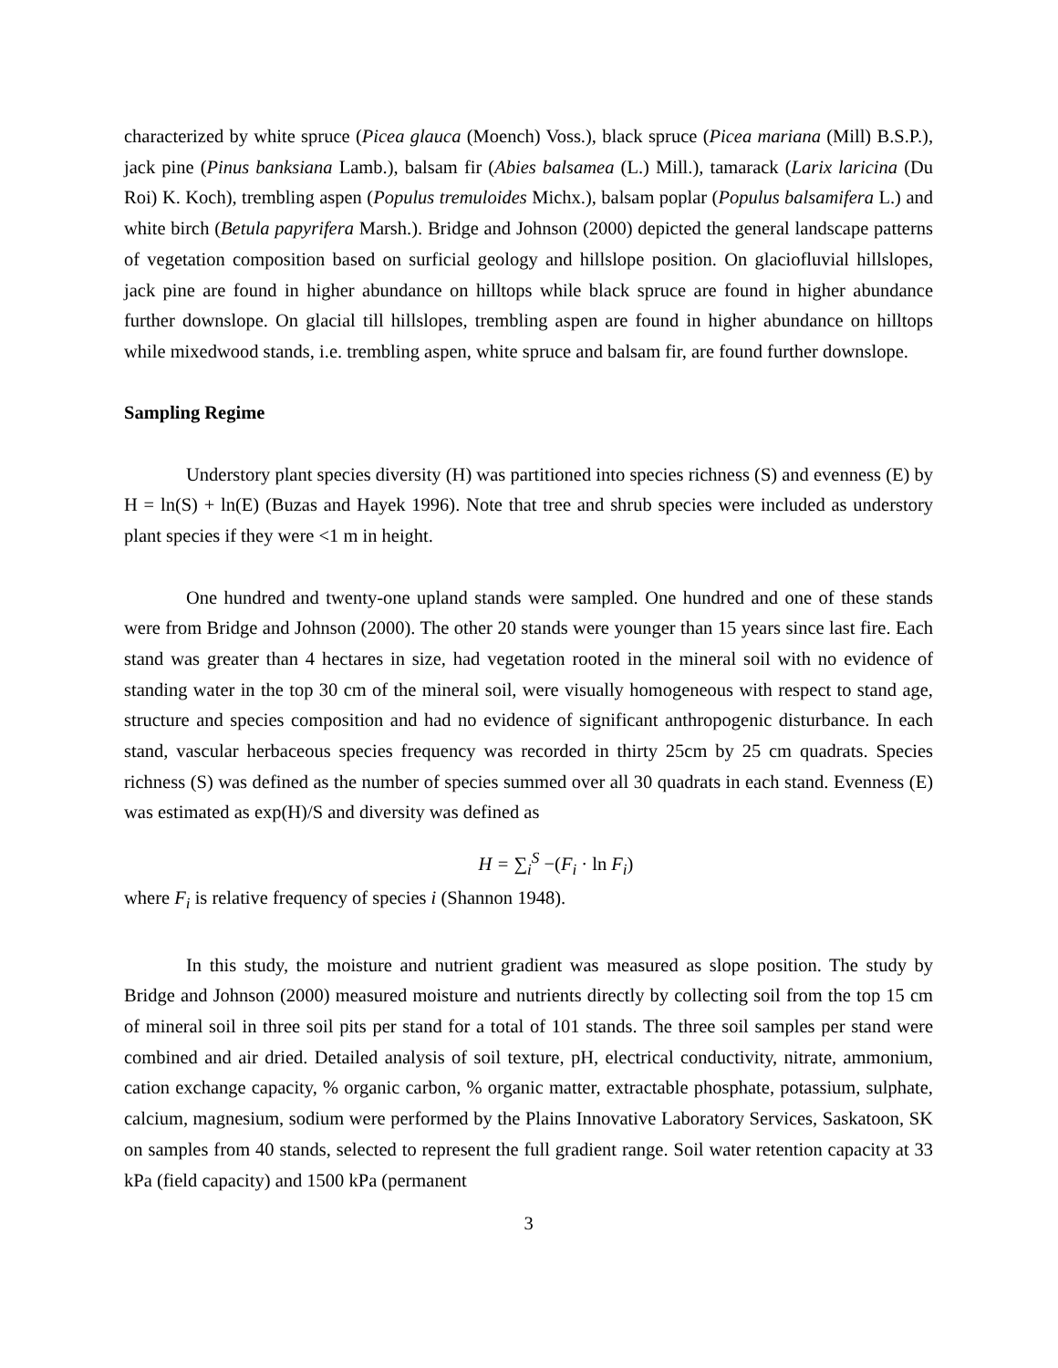characterized by white spruce (Picea glauca (Moench) Voss.), black spruce (Picea mariana (Mill) B.S.P.), jack pine (Pinus banksiana Lamb.), balsam fir (Abies balsamea (L.) Mill.), tamarack (Larix laricina (Du Roi) K. Koch), trembling aspen (Populus tremuloides Michx.), balsam poplar (Populus balsamifera L.) and white birch (Betula papyrifera Marsh.). Bridge and Johnson (2000) depicted the general landscape patterns of vegetation composition based on surficial geology and hillslope position. On glaciofluvial hillslopes, jack pine are found in higher abundance on hilltops while black spruce are found in higher abundance further downslope. On glacial till hillslopes, trembling aspen are found in higher abundance on hilltops while mixedwood stands, i.e. trembling aspen, white spruce and balsam fir, are found further downslope.
Sampling Regime
Understory plant species diversity (H) was partitioned into species richness (S) and evenness (E) by H = ln(S) + ln(E) (Buzas and Hayek 1996). Note that tree and shrub species were included as understory plant species if they were <1 m in height.
One hundred and twenty-one upland stands were sampled. One hundred and one of these stands were from Bridge and Johnson (2000). The other 20 stands were younger than 15 years since last fire. Each stand was greater than 4 hectares in size, had vegetation rooted in the mineral soil with no evidence of standing water in the top 30 cm of the mineral soil, were visually homogeneous with respect to stand age, structure and species composition and had no evidence of significant anthropogenic disturbance. In each stand, vascular herbaceous species frequency was recorded in thirty 25cm by 25 cm quadrats. Species richness (S) was defined as the number of species summed over all 30 quadrats in each stand. Evenness (E) was estimated as exp(H)/S and diversity was defined as
H = ∑<sub>i</sub><sup>S</sup> −(F<sub>i</sub> · ln F<sub>i</sub>)
where F<sub>i</sub> is relative frequency of species i (Shannon 1948).
In this study, the moisture and nutrient gradient was measured as slope position. The study by Bridge and Johnson (2000) measured moisture and nutrients directly by collecting soil from the top 15 cm of mineral soil in three soil pits per stand for a total of 101 stands. The three soil samples per stand were combined and air dried. Detailed analysis of soil texture, pH, electrical conductivity, nitrate, ammonium, cation exchange capacity, % organic carbon, % organic matter, extractable phosphate, potassium, sulphate, calcium, magnesium, sodium were performed by the Plains Innovative Laboratory Services, Saskatoon, SK on samples from 40 stands, selected to represent the full gradient range. Soil water retention capacity at 33 kPa (field capacity) and 1500 kPa (permanent
3